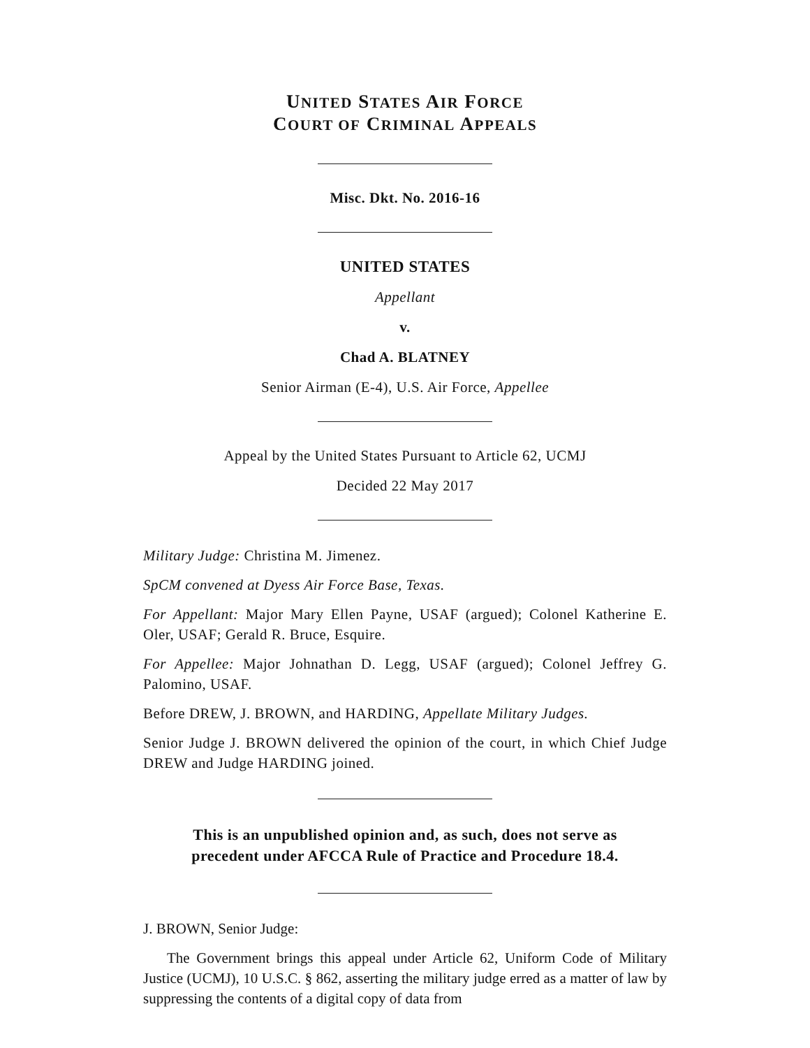UNITED STATES AIR FORCE
COURT OF CRIMINAL APPEALS
Misc. Dkt. No. 2016-16
UNITED STATES
Appellant
v.
Chad A. BLATNEY
Senior Airman (E-4), U.S. Air Force, Appellee
Appeal by the United States Pursuant to Article 62, UCMJ
Decided 22 May 2017
Military Judge: Christina M. Jimenez.
SpCM convened at Dyess Air Force Base, Texas.
For Appellant: Major Mary Ellen Payne, USAF (argued); Colonel Katherine E. Oler, USAF; Gerald R. Bruce, Esquire.
For Appellee: Major Johnathan D. Legg, USAF (argued); Colonel Jeffrey G. Palomino, USAF.
Before DREW, J. BROWN, and HARDING, Appellate Military Judges.
Senior Judge J. BROWN delivered the opinion of the court, in which Chief Judge DREW and Judge HARDING joined.
This is an unpublished opinion and, as such, does not serve as precedent under AFCCA Rule of Practice and Procedure 18.4.
J. BROWN, Senior Judge:
The Government brings this appeal under Article 62, Uniform Code of Military Justice (UCMJ), 10 U.S.C. § 862, asserting the military judge erred as a matter of law by suppressing the contents of a digital copy of data from